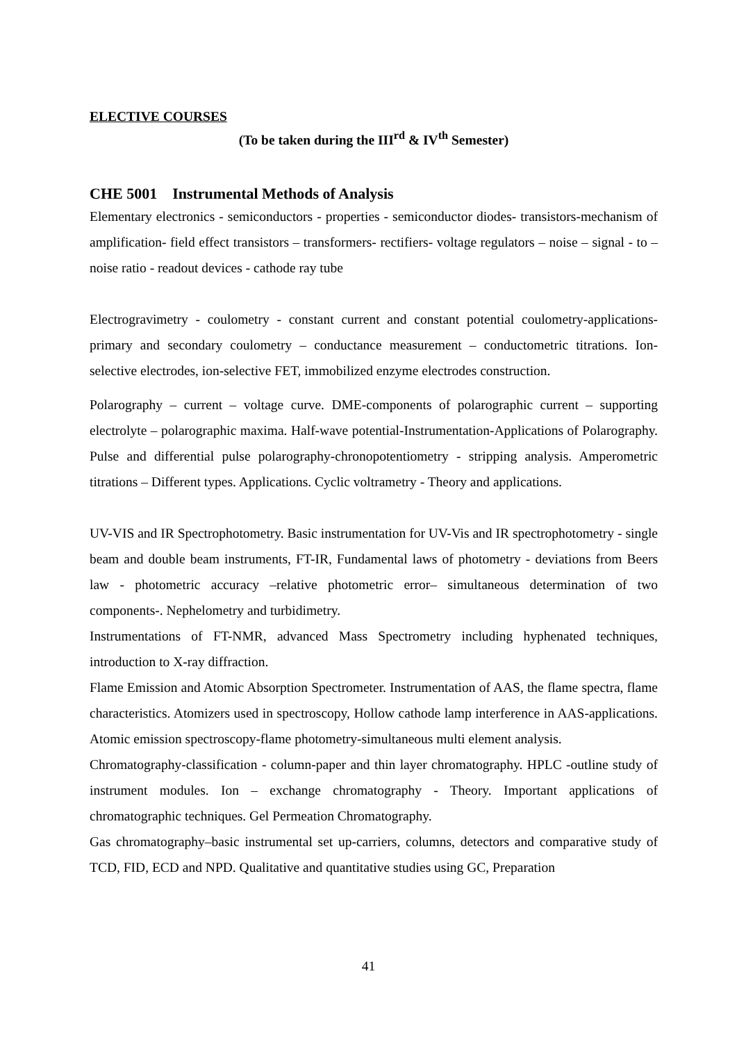ELECTIVE COURSES
(To be taken during the III<sup>rd</sup> & IV<sup>th</sup> Semester)
CHE 5001 Instrumental Methods of Analysis
Elementary electronics - semiconductors - properties - semiconductor diodes- transistors-mechanism of amplification- field effect transistors – transformers- rectifiers- voltage regulators – noise – signal - to – noise ratio - readout devices - cathode ray tube
Electrogravimetry - coulometry - constant current and constant potential coulometry-applications-primary and secondary coulometry – conductance measurement – conductometric titrations. Ion-selective electrodes, ion-selective FET, immobilized enzyme electrodes construction.
Polarography – current – voltage curve. DME-components of polarographic current – supporting electrolyte – polarographic maxima. Half-wave potential-Instrumentation-Applications of Polarography. Pulse and differential pulse polarography-chronopotentiometry - stripping analysis. Amperometric titrations – Different types. Applications. Cyclic voltrametry - Theory and applications.
UV-VIS and IR Spectrophotometry. Basic instrumentation for UV-Vis and IR spectrophotometry - single beam and double beam instruments, FT-IR, Fundamental laws of photometry - deviations from Beers law - photometric accuracy –relative photometric error– simultaneous determination of two components-. Nephelometry and turbidimetry.
Instrumentations of FT-NMR, advanced Mass Spectrometry including hyphenated techniques, introduction to X-ray diffraction.
Flame Emission and Atomic Absorption Spectrometer. Instrumentation of AAS, the flame spectra, flame characteristics. Atomizers used in spectroscopy, Hollow cathode lamp interference in AAS-applications. Atomic emission spectroscopy-flame photometry-simultaneous multi element analysis.
Chromatography-classification - column-paper and thin layer chromatography. HPLC -outline study of instrument modules. Ion – exchange chromatography - Theory. Important applications of chromatographic techniques. Gel Permeation Chromatography.
Gas chromatography–basic instrumental set up-carriers, columns, detectors and comparative study of TCD, FID, ECD and NPD. Qualitative and quantitative studies using GC, Preparation
41